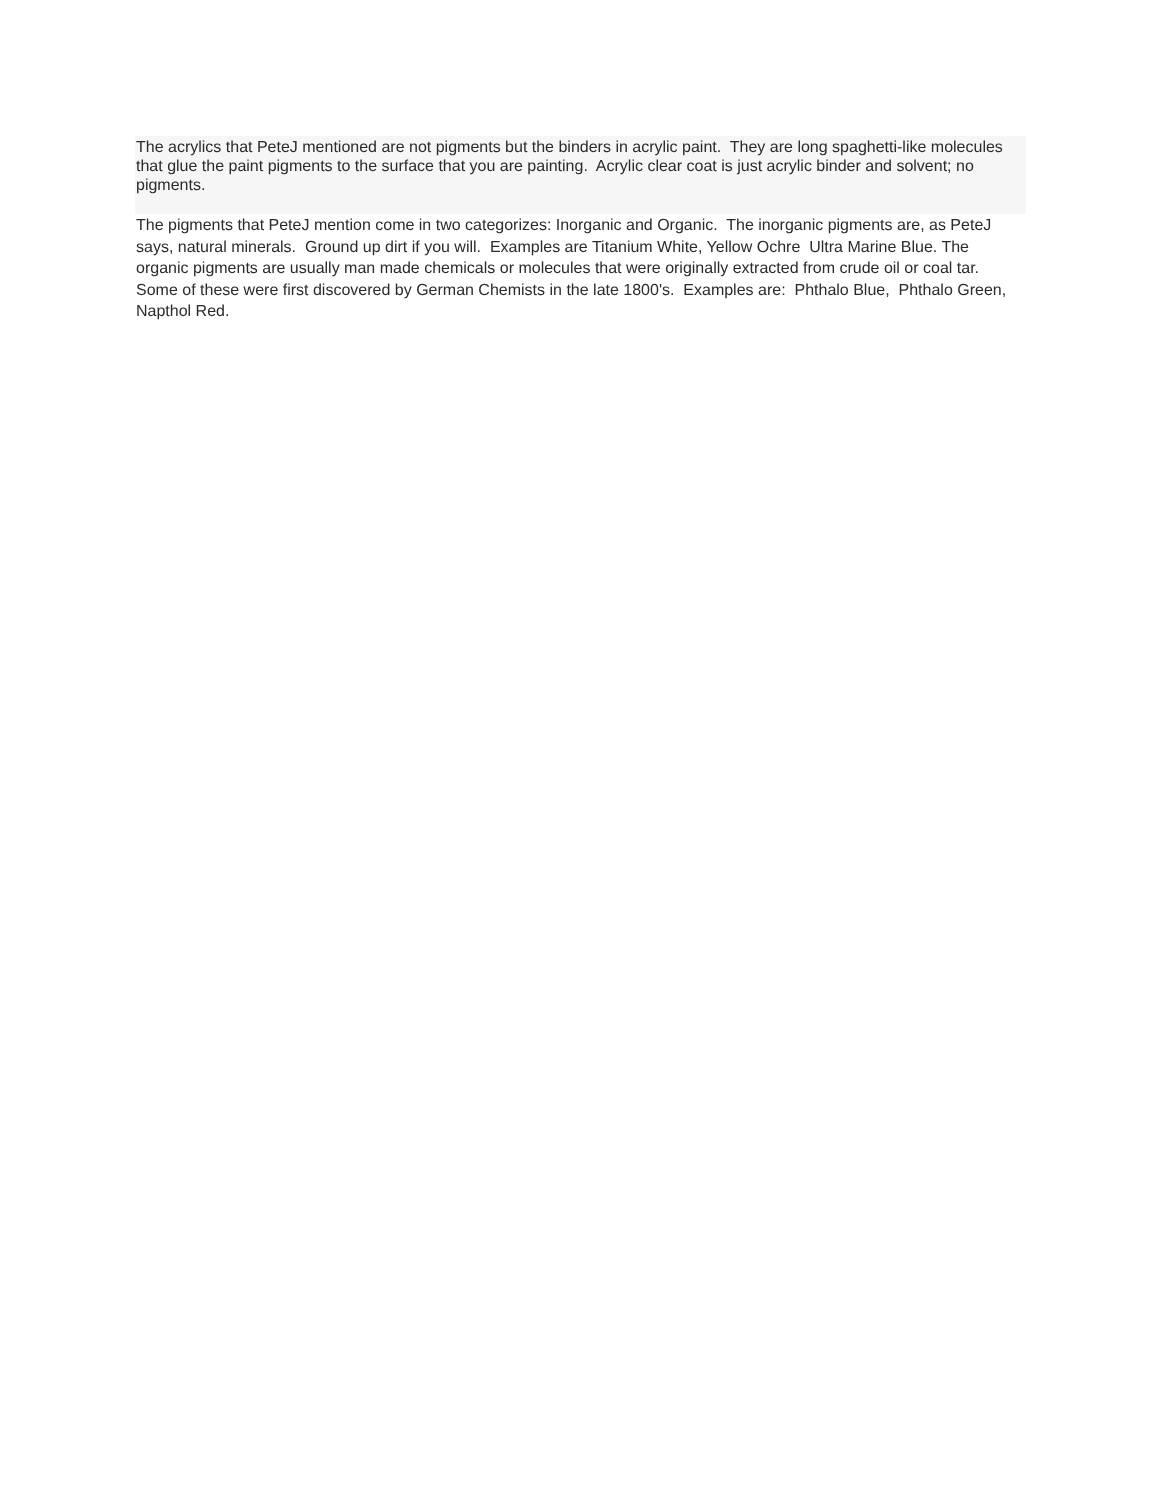The acrylics that PeteJ mentioned are not pigments but the binders in acrylic paint. They are long spaghetti-like molecules that glue the paint pigments to the surface that you are painting. Acrylic clear coat is just acrylic binder and solvent; no pigments.
The pigments that PeteJ mention come in two categorizes: Inorganic and Organic. The inorganic pigments are, as PeteJ says, natural minerals. Ground up dirt if you will. Examples are Titanium White, Yellow Ochre Ultra Marine Blue. The organic pigments are usually man made chemicals or molecules that were originally extracted from crude oil or coal tar. Some of these were first discovered by German Chemists in the late 1800's. Examples are: Phthalo Blue, Phthalo Green, Napthol Red.